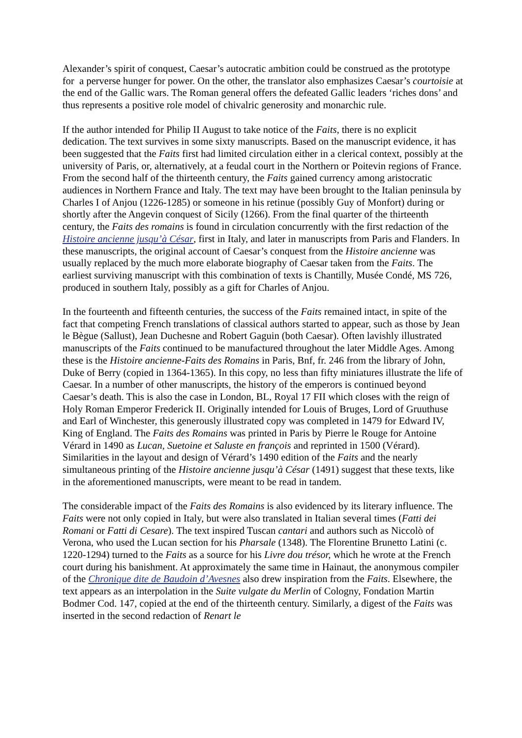Alexander’s spirit of conquest, Caesar’s autocratic ambition could be construed as the prototype for a perverse hunger for power. On the other, the translator also emphasizes Caesar’s courtoisie at the end of the Gallic wars. The Roman general offers the defeated Gallic leaders ‘riches dons’ and thus represents a positive role model of chivalric generosity and monarchic rule.
If the author intended for Philip II August to take notice of the Faits, there is no explicit dedication. The text survives in some sixty manuscripts. Based on the manuscript evidence, it has been suggested that the Faits first had limited circulation either in a clerical context, possibly at the university of Paris, or, alternatively, at a feudal court in the Northern or Poitevin regions of France. From the second half of the thirteenth century, the Faits gained currency among aristocratic audiences in Northern France and Italy. The text may have been brought to the Italian peninsula by Charles I of Anjou (1226-1285) or someone in his retinue (possibly Guy of Monfort) during or shortly after the Angevin conquest of Sicily (1266). From the final quarter of the thirteenth century, the Faits des romains is found in circulation concurrently with the first redaction of the Histoire ancienne jusqu’à César, first in Italy, and later in manuscripts from Paris and Flanders. In these manuscripts, the original account of Caesar’s conquest from the Histoire ancienne was usually replaced by the much more elaborate biography of Caesar taken from the Faits. The earliest surviving manuscript with this combination of texts is Chantilly, Musée Condé, MS 726, produced in southern Italy, possibly as a gift for Charles of Anjou.
In the fourteenth and fifteenth centuries, the success of the Faits remained intact, in spite of the fact that competing French translations of classical authors started to appear, such as those by Jean le Bègue (Sallust), Jean Duchesne and Robert Gaguin (both Caesar). Often lavishly illustrated manuscripts of the Faits continued to be manufactured throughout the later Middle Ages. Among these is the Histoire ancienne-Faits des Romains in Paris, Bnf, fr. 246 from the library of John, Duke of Berry (copied in 1364-1365). In this copy, no less than fifty miniatures illustrate the life of Caesar. In a number of other manuscripts, the history of the emperors is continued beyond Caesar’s death. This is also the case in London, BL, Royal 17 FII which closes with the reign of Holy Roman Emperor Frederick II. Originally intended for Louis of Bruges, Lord of Gruuthuse and Earl of Winchester, this generously illustrated copy was completed in 1479 for Edward IV, King of England. The Faits des Romains was printed in Paris by Pierre le Rouge for Antoine Vérard in 1490 as Lucan, Suetoine et Saluste en françois and reprinted in 1500 (Vérard). Similarities in the layout and design of Vérard’s 1490 edition of the Faits and the nearly simultaneous printing of the Histoire ancienne jusqu’à César (1491) suggest that these texts, like in the aforementioned manuscripts, were meant to be read in tandem.
The considerable impact of the Faits des Romains is also evidenced by its literary influence. The Faits were not only copied in Italy, but were also translated in Italian several times (Fatti dei Romani or Fatti di Cesare). The text inspired Tuscan cantari and authors such as Niccolò of Verona, who used the Lucan section for his Pharsale (1348). The Florentine Brunetto Latini (c. 1220-1294) turned to the Faits as a source for his Livre dou trésor, which he wrote at the French court during his banishment. At approximately the same time in Hainaut, the anonymous compiler of the Chronique dite de Baudoin d’Avesnes also drew inspiration from the Faits. Elsewhere, the text appears as an interpolation in the Suite vulgate du Merlin of Cologny, Fondation Martin Bodmer Cod. 147, copied at the end of the thirteenth century. Similarly, a digest of the Faits was inserted in the second redaction of Renart le